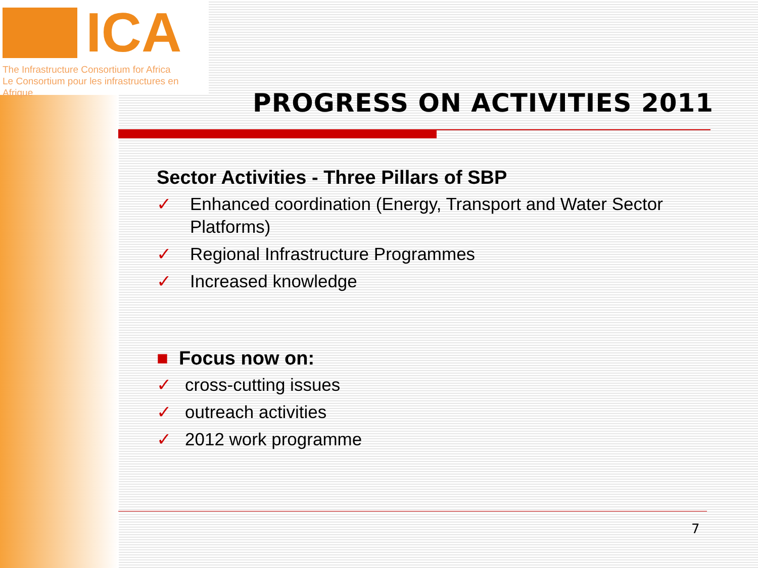ICA
The Infrastructure Consortium for Africa
Le Consortium pour les infrastructures en Afrique
PROGRESS ON ACTIVITIES 2011
Sector Activities - Three Pillars of SBP
✓ Enhanced coordination (Energy, Transport and Water Sector Platforms)
✓ Regional Infrastructure Programmes
✓ Increased knowledge
■ Focus now on:
✓ cross-cutting issues
✓ outreach activities
✓ 2012 work programme
7